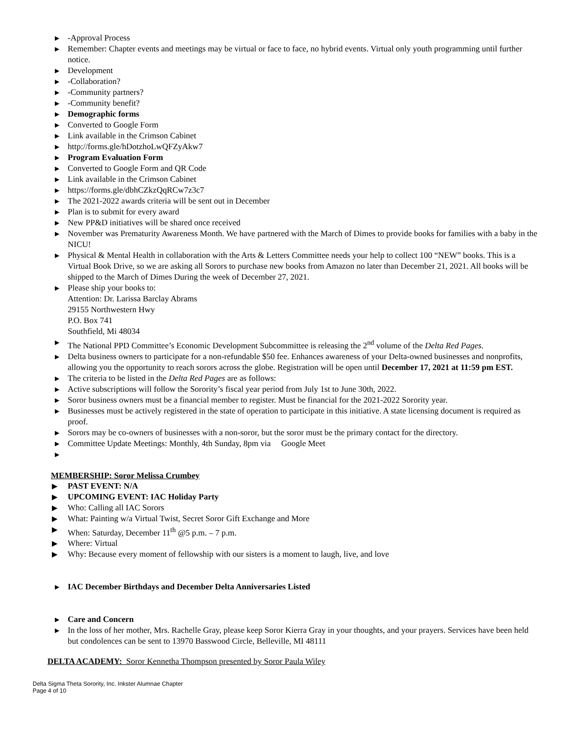▶ -Approval Process
▶ Remember: Chapter events and meetings may be virtual or face to face, no hybrid events. Virtual only youth programming until further notice.
▶ Development
▶ -Collaboration?
▶ -Community partners?
▶ -Community benefit?
▶ Demographic forms
▶ Converted to Google Form
▶ Link available in the Crimson Cabinet
▶ http://forms.gle/hDotzhoLwQFZyAkw7
▶ Program Evaluation Form
▶ Converted to Google Form and QR Code
▶ Link available in the Crimson Cabinet
▶ https://forms.gle/dbhCZkzQqRCw7z3c7
▶ The 2021-2022 awards criteria will be sent out in December
▶ Plan is to submit for every award
▶ New PP&D initiatives will be shared once received
▶ November was Prematurity Awareness Month. We have partnered with the March of Dimes to provide books for families with a baby in the NICU!
▶ Physical & Mental Health in collaboration with the Arts & Letters Committee needs your help to collect 100 “NEW” books. This is a Virtual Book Drive, so we are asking all Sorors to purchase new books from Amazon no later than December 21, 2021. All books will be shipped to the March of Dimes During the week of December 27, 2021.
▶ Please ship your books to:
Attention: Dr. Larissa Barclay Abrams
29155 Northwestern Hwy
P.O. Box 741
Southfield, Mi 48034
▶ The National PPD Committee’s Economic Development Subcommittee is releasing the 2<sup>nd</sup> volume of the Delta Red Pages.
▶ Delta business owners to participate for a non-refundable $50 fee. Enhances awareness of your Delta-owned businesses and nonprofits, allowing you the opportunity to reach sorors across the globe. Registration will be open until December 17, 2021 at 11:59 pm EST.
▶ The criteria to be listed in the Delta Red Pages are as follows:
▶ Active subscriptions will follow the Sorority’s fiscal year period from July 1st to June 30th, 2022.
▶ Soror business owners must be a financial member to register. Must be financial for the 2021-2022 Sorority year.
▶ Businesses must be actively registered in the state of operation to participate in this initiative. A state licensing document is required as proof.
▶ Sorors may be co-owners of businesses with a non-soror, but the soror must be the primary contact for the directory.
▶ Committee Update Meetings: Monthly, 4th Sunday, 8pm via Google Meet
▶
MEMBERSHIP: Soror Melissa Crumbey
▶ PAST EVENT: N/A
▶ UPCOMING EVENT: IAC Holiday Party
▶ Who: Calling all IAC Sorors
▶ What: Painting w/a Virtual Twist, Secret Soror Gift Exchange and More
▶ When: Saturday, December 11<sup>th</sup> @5 p.m. – 7 p.m.
▶ Where: Virtual
▶ Why: Because every moment of fellowship with our sisters is a moment to laugh, live, and love
▶ IAC December Birthdays and December Delta Anniversaries Listed
▶ Care and Concern
▶ In the loss of her mother, Mrs. Rachelle Gray, please keep Soror Kierra Gray in your thoughts, and your prayers. Services have been held but condolences can be sent to 13970 Basswood Circle, Belleville, MI 48111
DELTA ACADEMY: Soror Kennetha Thompson presented by Soror Paula Wiley
Delta Sigma Theta Sorority, Inc. Inkster Alumnae Chapter
Page 4 of 10